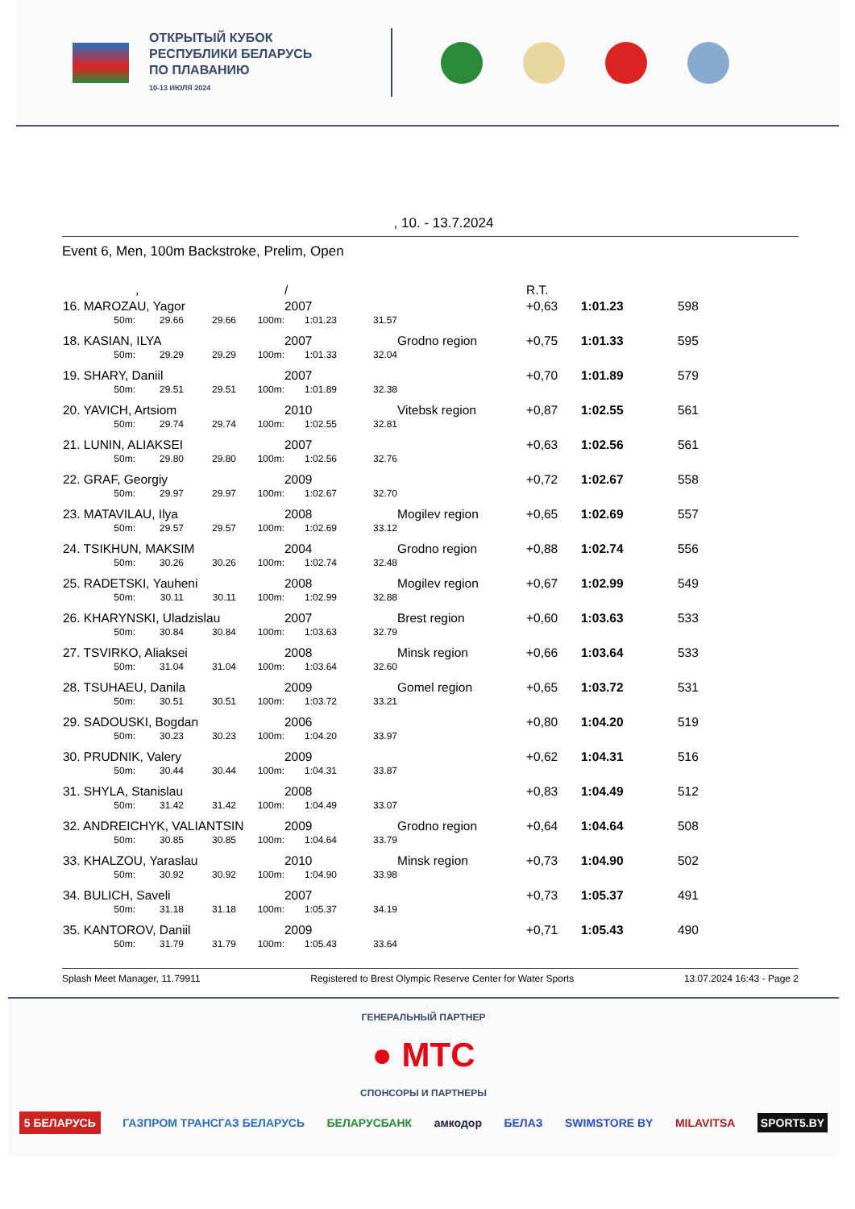ОТКРЫТЫЙ КУБОК
РЕСПУБЛИКИ БЕЛАРУСЬ
ПО ПЛАВАНИЮ
10-13 ИЮЛЯ 2024
, 10. - 13.7.2024
Event 6, Men, 100m Backstroke, Prelim, Open
| | , | | | / | | | R.T. | | |
| 16. MAROZAU, Yagor | | | | 2007 | | | +0,63 | 1:01.23 | 598 |
| 50m: | 29.66 | 29.66 | 100m: | 1:01.23 | 31.57 | | | | |
| 18. KASIAN, ILYA | | | | 2007 | | Grodno region | +0,75 | 1:01.33 | 595 |
| 50m: | 29.29 | 29.29 | 100m: | 1:01.33 | 32.04 | | | | |
| 19. SHARY, Daniil | | | | 2007 | | | +0,70 | 1:01.89 | 579 |
| 50m: | 29.51 | 29.51 | 100m: | 1:01.89 | 32.38 | | | | |
| 20. YAVICH, Artsiom | | | | 2010 | | Vitebsk region | +0,87 | 1:02.55 | 561 |
| 50m: | 29.74 | 29.74 | 100m: | 1:02.55 | 32.81 | | | | |
| 21. LUNIN, ALIAKSEI | | | | 2007 | | | +0,63 | 1:02.56 | 561 |
| 50m: | 29.80 | 29.80 | 100m: | 1:02.56 | 32.76 | | | | |
| 22. GRAF, Georgiy | | | | 2009 | | | +0,72 | 1:02.67 | 558 |
| 50m: | 29.97 | 29.97 | 100m: | 1:02.67 | 32.70 | | | | |
| 23. MATAVILAU, Ilya | | | | 2008 | | Mogilev region | +0,65 | 1:02.69 | 557 |
| 50m: | 29.57 | 29.57 | 100m: | 1:02.69 | 33.12 | | | | |
| 24. TSIKHUN, MAKSIM | | | | 2004 | | Grodno region | +0,88 | 1:02.74 | 556 |
| 50m: | 30.26 | 30.26 | 100m: | 1:02.74 | 32.48 | | | | |
| 25. RADETSKI, Yauheni | | | | 2008 | | Mogilev region | +0,67 | 1:02.99 | 549 |
| 50m: | 30.11 | 30.11 | 100m: | 1:02.99 | 32.88 | | | | |
| 26. KHARYNSKI, Uladzislau | | | | 2007 | | Brest region | +0,60 | 1:03.63 | 533 |
| 50m: | 30.84 | 30.84 | 100m: | 1:03.63 | 32.79 | | | | |
| 27. TSVIRKO, Aliaksei | | | | 2008 | | Minsk region | +0,66 | 1:03.64 | 533 |
| 50m: | 31.04 | 31.04 | 100m: | 1:03.64 | 32.60 | | | | |
| 28. TSUHAEU, Danila | | | | 2009 | | Gomel region | +0,65 | 1:03.72 | 531 |
| 50m: | 30.51 | 30.51 | 100m: | 1:03.72 | 33.21 | | | | |
| 29. SADOUSKI, Bogdan | | | | 2006 | | | +0,80 | 1:04.20 | 519 |
| 50m: | 30.23 | 30.23 | 100m: | 1:04.20 | 33.97 | | | | |
| 30. PRUDNIK, Valery | | | | 2009 | | | +0,62 | 1:04.31 | 516 |
| 50m: | 30.44 | 30.44 | 100m: | 1:04.31 | 33.87 | | | | |
| 31. SHYLA, Stanislau | | | | 2008 | | | +0,83 | 1:04.49 | 512 |
| 50m: | 31.42 | 31.42 | 100m: | 1:04.49 | 33.07 | | | | |
| 32. ANDREICHYK, VALIANTSIN | | | | 2009 | | Grodno region | +0,64 | 1:04.64 | 508 |
| 50m: | 30.85 | 30.85 | 100m: | 1:04.64 | 33.79 | | | | |
| 33. KHALZOU, Yaraslau | | | | 2010 | | Minsk region | +0,73 | 1:04.90 | 502 |
| 50m: | 30.92 | 30.92 | 100m: | 1:04.90 | 33.98 | | | | |
| 34. BULICH, Saveli | | | | 2007 | | | +0,73 | 1:05.37 | 491 |
| 50m: | 31.18 | 31.18 | 100m: | 1:05.37 | 34.19 | | | | |
| 35. KANTOROV, Daniil | | | | 2009 | | | +0,71 | 1:05.43 | 490 |
| 50m: | 31.79 | 31.79 | 100m: | 1:05.43 | 33.64 | | | | |
Splash Meet Manager, 11.79911 Registered to Brest Olympic Reserve Center for Water Sports 13.07.2024 16:43 - Page 2
ГЕНЕРАЛЬНЫЙ ПАРТНЕР
● МТС
СПОНСОРЫ И ПАРТНЕРЫ
5 БЕЛАРУСЬ ГАЗПРОМ ТРАНСГАЗ БЕЛАРУСЬ БЕЛАРУСБАНК амкодор БЕЛАЗ SWIMSTORE BY MILAVITSA SPORT5.BY